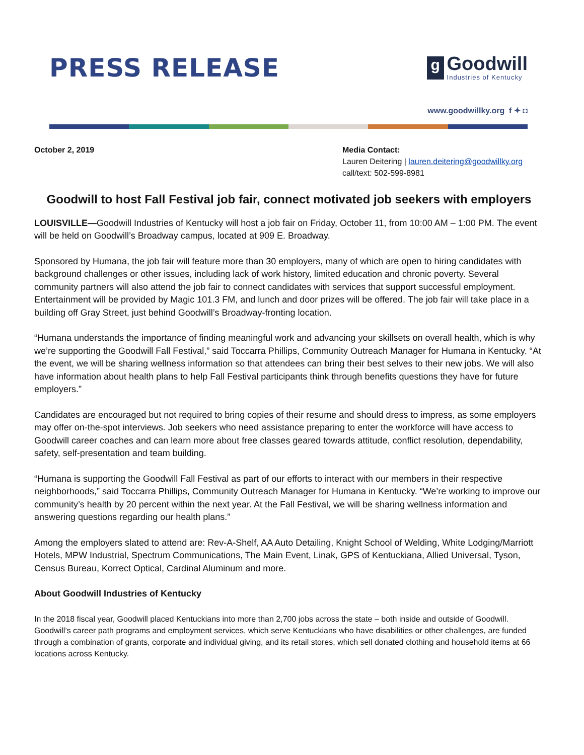PRESS RELEASE
g
Goodwill
Industries of Kentucky
www.goodwillky.org f ✦ ◘
October 2, 2019 Media Contact:
Lauren Deitering | lauren.deitering@goodwillky.org
call/text: 502-599-8981
Goodwill to host Fall Festival job fair, connect motivated job seekers with employers
LOUISVILLE—Goodwill Industries of Kentucky will host a job fair on Friday, October 11, from 10:00 AM – 1:00 PM. The event will be held on Goodwill’s Broadway campus, located at 909 E. Broadway.
Sponsored by Humana, the job fair will feature more than 30 employers, many of which are open to hiring candidates with background challenges or other issues, including lack of work history, limited education and chronic poverty. Several community partners will also attend the job fair to connect candidates with services that support successful employment. Entertainment will be provided by Magic 101.3 FM, and lunch and door prizes will be offered. The job fair will take place in a building off Gray Street, just behind Goodwill’s Broadway-fronting location.
“Humana understands the importance of finding meaningful work and advancing your skillsets on overall health, which is why we’re supporting the Goodwill Fall Festival,” said Toccarra Phillips, Community Outreach Manager for Humana in Kentucky. “At the event, we will be sharing wellness information so that attendees can bring their best selves to their new jobs. We will also have information about health plans to help Fall Festival participants think through benefits questions they have for future employers.”
Candidates are encouraged but not required to bring copies of their resume and should dress to impress, as some employers may offer on-the-spot interviews. Job seekers who need assistance preparing to enter the workforce will have access to Goodwill career coaches and can learn more about free classes geared towards attitude, conflict resolution, dependability, safety, self-presentation and team building.
“Humana is supporting the Goodwill Fall Festival as part of our efforts to interact with our members in their respective neighborhoods,” said Toccarra Phillips, Community Outreach Manager for Humana in Kentucky. “We’re working to improve our community’s health by 20 percent within the next year. At the Fall Festival, we will be sharing wellness information and answering questions regarding our health plans.”
Among the employers slated to attend are: Rev-A-Shelf, AA Auto Detailing, Knight School of Welding, White Lodging/Marriott Hotels, MPW Industrial, Spectrum Communications, The Main Event, Linak, GPS of Kentuckiana, Allied Universal, Tyson, Census Bureau, Korrect Optical, Cardinal Aluminum and more.
About Goodwill Industries of Kentucky
In the 2018 fiscal year, Goodwill placed Kentuckians into more than 2,700 jobs across the state – both inside and outside of Goodwill. Goodwill’s career path programs and employment services, which serve Kentuckians who have disabilities or other challenges, are funded through a combination of grants, corporate and individual giving, and its retail stores, which sell donated clothing and household items at 66 locations across Kentucky.